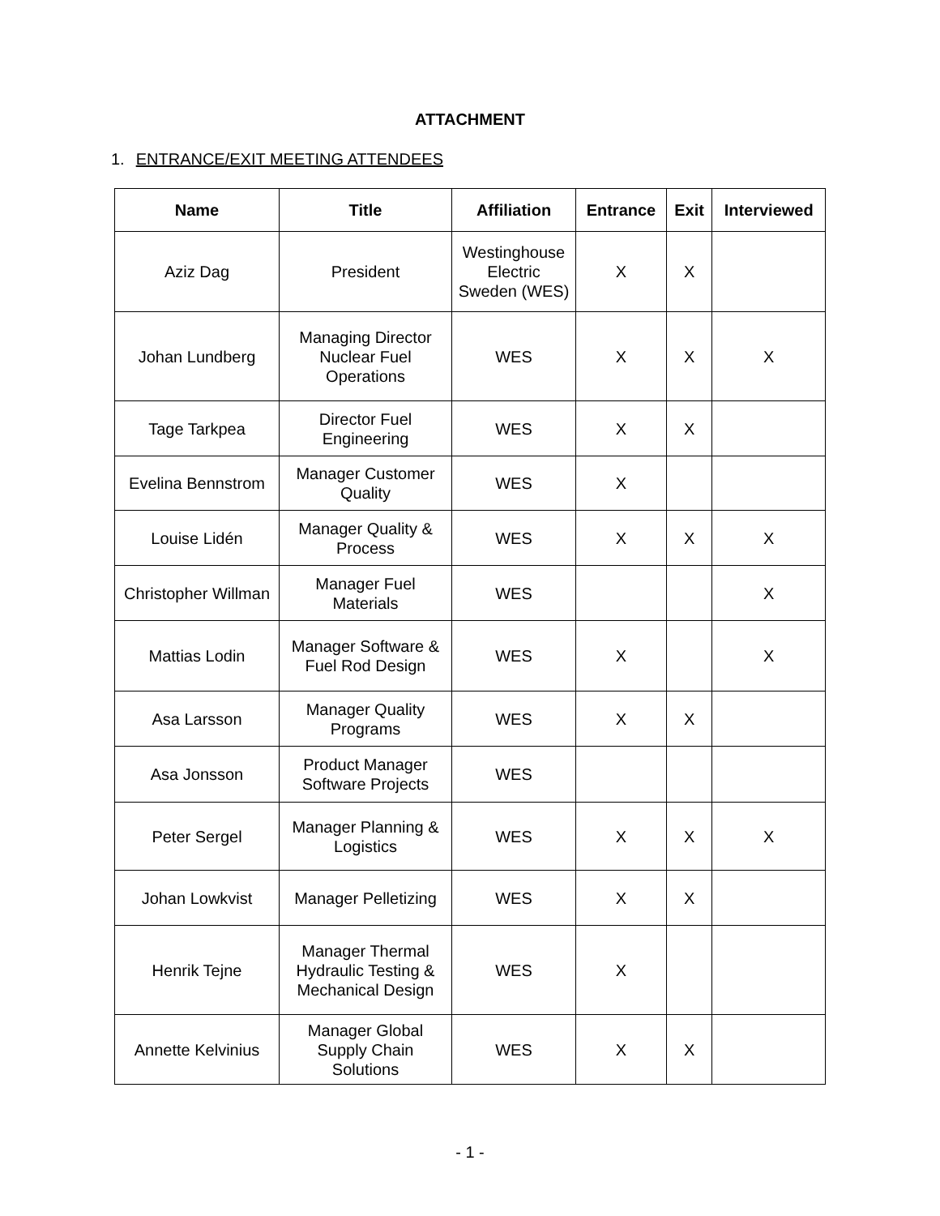ATTACHMENT
1. ENTRANCE/EXIT MEETING ATTENDEES
| Name | Title | Affiliation | Entrance | Exit | Interviewed |
| --- | --- | --- | --- | --- | --- |
| Aziz Dag | President | Westinghouse Electric Sweden (WES) | X | X | |
| Johan Lundberg | Managing Director Nuclear Fuel Operations | WES | X | X | X |
| Tage Tarkpea | Director Fuel Engineering | WES | X | X | |
| Evelina Bennstrom | Manager Customer Quality | WES | X | | |
| Louise Lidén | Manager Quality & Process | WES | X | X | X |
| Christopher Willman | Manager Fuel Materials | WES | | | X |
| Mattias Lodin | Manager Software & Fuel Rod Design | WES | X | | X |
| Asa Larsson | Manager Quality Programs | WES | X | X | |
| Asa Jonsson | Product Manager Software Projects | WES | | | |
| Peter Sergel | Manager Planning & Logistics | WES | X | X | X |
| Johan Lowkvist | Manager Pelletizing | WES | X | X | |
| Henrik Tejne | Manager Thermal Hydraulic Testing & Mechanical Design | WES | X | | |
| Annette Kelvinius | Manager Global Supply Chain Solutions | WES | X | X | |
- 1 -